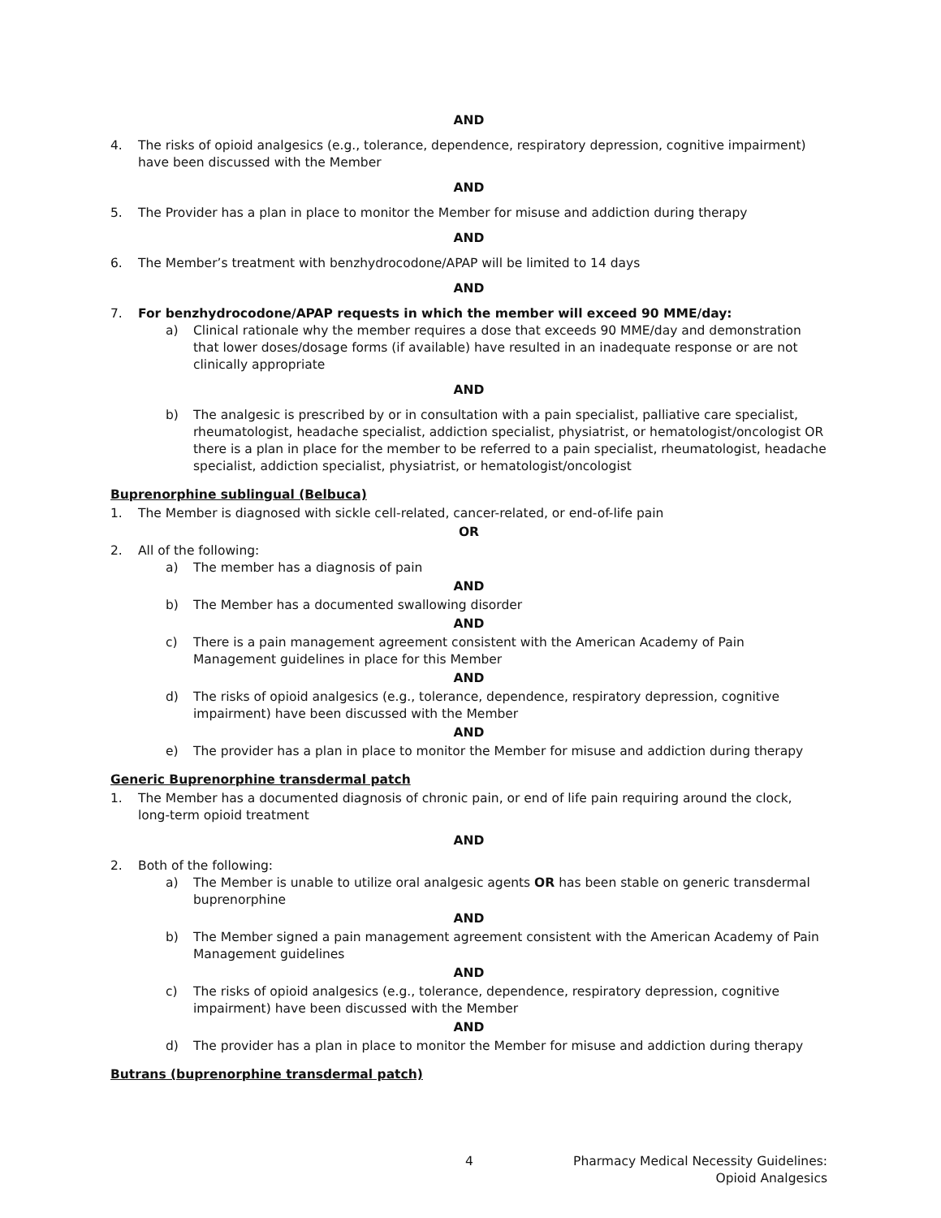AND
4. The risks of opioid analgesics (e.g., tolerance, dependence, respiratory depression, cognitive impairment) have been discussed with the Member
AND
5. The Provider has a plan in place to monitor the Member for misuse and addiction during therapy
AND
6. The Member’s treatment with benzhydrocodone/APAP will be limited to 14 days
AND
7. For benzhydrocodone/APAP requests in which the member will exceed 90 MME/day:
a) Clinical rationale why the member requires a dose that exceeds 90 MME/day and demonstration that lower doses/dosage forms (if available) have resulted in an inadequate response or are not clinically appropriate
AND
b) The analgesic is prescribed by or in consultation with a pain specialist, palliative care specialist, rheumatologist, headache specialist, addiction specialist, physiatrist, or hematologist/oncologist OR there is a plan in place for the member to be referred to a pain specialist, rheumatologist, headache specialist, addiction specialist, physiatrist, or hematologist/oncologist
Buprenorphine sublingual (Belbuca)
1. The Member is diagnosed with sickle cell-related, cancer-related, or end-of-life pain
OR
2. All of the following:
a) The member has a diagnosis of pain
AND
b) The Member has a documented swallowing disorder
AND
c) There is a pain management agreement consistent with the American Academy of Pain Management guidelines in place for this Member
AND
d) The risks of opioid analgesics (e.g., tolerance, dependence, respiratory depression, cognitive impairment) have been discussed with the Member
AND
e) The provider has a plan in place to monitor the Member for misuse and addiction during therapy
Generic Buprenorphine transdermal patch
1. The Member has a documented diagnosis of chronic pain, or end of life pain requiring around the clock, long-term opioid treatment
AND
2. Both of the following:
a) The Member is unable to utilize oral analgesic agents OR has been stable on generic transdermal buprenorphine
AND
b) The Member signed a pain management agreement consistent with the American Academy of Pain Management guidelines
AND
c) The risks of opioid analgesics (e.g., tolerance, dependence, respiratory depression, cognitive impairment) have been discussed with the Member
AND
d) The provider has a plan in place to monitor the Member for misuse and addiction during therapy
Butrans (buprenorphine transdermal patch)
4 Pharmacy Medical Necessity Guidelines:
Opioid Analgesics